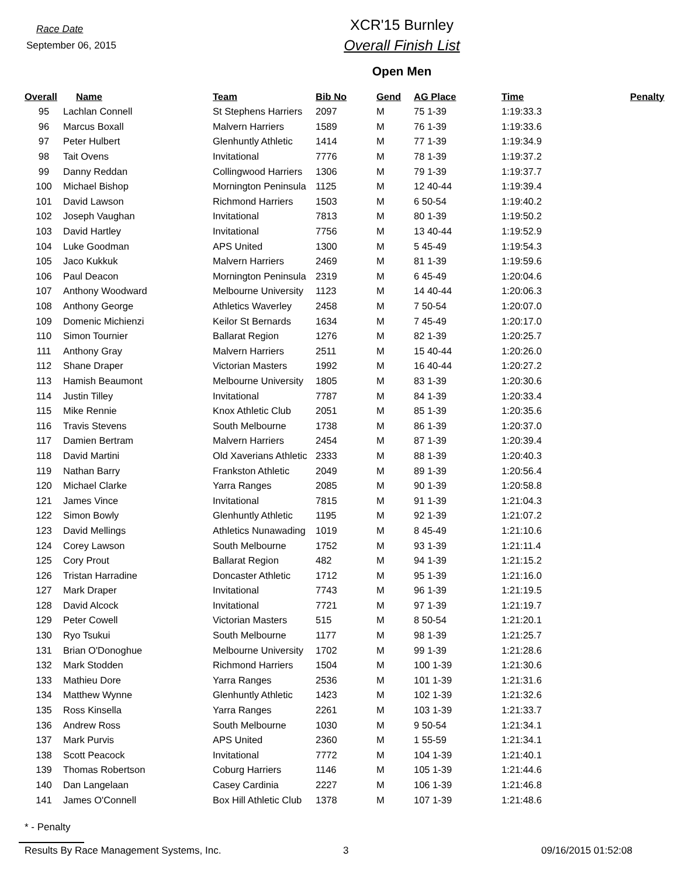Race Date
September 06, 2015
XCR'15 Burnley
Overall Finish List
Open Men
| Overall | Name | Team | Bib No | Gend | AG Place | Time | Penalty |
| --- | --- | --- | --- | --- | --- | --- | --- |
| 95 | Lachlan Connell | St Stephens Harriers | 2097 | M | 75 1-39 | 1:19:33.3 | |
| 96 | Marcus Boxall | Malvern Harriers | 1589 | M | 76 1-39 | 1:19:33.6 | |
| 97 | Peter Hulbert | Glenhuntly Athletic | 1414 | M | 77 1-39 | 1:19:34.9 | |
| 98 | Tait Ovens | Invitational | 7776 | M | 78 1-39 | 1:19:37.2 | |
| 99 | Danny Reddan | Collingwood Harriers | 1306 | M | 79 1-39 | 1:19:37.7 | |
| 100 | Michael Bishop | Mornington Peninsula | 1125 | M | 12 40-44 | 1:19:39.4 | |
| 101 | David Lawson | Richmond Harriers | 1503 | M | 6 50-54 | 1:19:40.2 | |
| 102 | Joseph Vaughan | Invitational | 7813 | M | 80 1-39 | 1:19:50.2 | |
| 103 | David Hartley | Invitational | 7756 | M | 13 40-44 | 1:19:52.9 | |
| 104 | Luke Goodman | APS United | 1300 | M | 5 45-49 | 1:19:54.3 | |
| 105 | Jaco Kukkuk | Malvern Harriers | 2469 | M | 81 1-39 | 1:19:59.6 | |
| 106 | Paul Deacon | Mornington Peninsula | 2319 | M | 6 45-49 | 1:20:04.6 | |
| 107 | Anthony Woodward | Melbourne University | 1123 | M | 14 40-44 | 1:20:06.3 | |
| 108 | Anthony George | Athletics Waverley | 2458 | M | 7 50-54 | 1:20:07.0 | |
| 109 | Domenic Michienzi | Keilor St Bernards | 1634 | M | 7 45-49 | 1:20:17.0 | |
| 110 | Simon Tournier | Ballarat Region | 1276 | M | 82 1-39 | 1:20:25.7 | |
| 111 | Anthony Gray | Malvern Harriers | 2511 | M | 15 40-44 | 1:20:26.0 | |
| 112 | Shane Draper | Victorian Masters | 1992 | M | 16 40-44 | 1:20:27.2 | |
| 113 | Hamish Beaumont | Melbourne University | 1805 | M | 83 1-39 | 1:20:30.6 | |
| 114 | Justin Tilley | Invitational | 7787 | M | 84 1-39 | 1:20:33.4 | |
| 115 | Mike Rennie | Knox Athletic Club | 2051 | M | 85 1-39 | 1:20:35.6 | |
| 116 | Travis Stevens | South Melbourne | 1738 | M | 86 1-39 | 1:20:37.0 | |
| 117 | Damien Bertram | Malvern Harriers | 2454 | M | 87 1-39 | 1:20:39.4 | |
| 118 | David Martini | Old Xaverians Athletic | 2333 | M | 88 1-39 | 1:20:40.3 | |
| 119 | Nathan Barry | Frankston Athletic | 2049 | M | 89 1-39 | 1:20:56.4 | |
| 120 | Michael Clarke | Yarra Ranges | 2085 | M | 90 1-39 | 1:20:58.8 | |
| 121 | James Vince | Invitational | 7815 | M | 91 1-39 | 1:21:04.3 | |
| 122 | Simon Bowly | Glenhuntly Athletic | 1195 | M | 92 1-39 | 1:21:07.2 | |
| 123 | David Mellings | Athletics Nunawading | 1019 | M | 8 45-49 | 1:21:10.6 | |
| 124 | Corey Lawson | South Melbourne | 1752 | M | 93 1-39 | 1:21:11.4 | |
| 125 | Cory Prout | Ballarat Region | 482 | M | 94 1-39 | 1:21:15.2 | |
| 126 | Tristan Harradine | Doncaster Athletic | 1712 | M | 95 1-39 | 1:21:16.0 | |
| 127 | Mark Draper | Invitational | 7743 | M | 96 1-39 | 1:21:19.5 | |
| 128 | David Alcock | Invitational | 7721 | M | 97 1-39 | 1:21:19.7 | |
| 129 | Peter Cowell | Victorian Masters | 515 | M | 8 50-54 | 1:21:20.1 | |
| 130 | Ryo Tsukui | South Melbourne | 1177 | M | 98 1-39 | 1:21:25.7 | |
| 131 | Brian O'Donoghue | Melbourne University | 1702 | M | 99 1-39 | 1:21:28.6 | |
| 132 | Mark Stodden | Richmond Harriers | 1504 | M | 100 1-39 | 1:21:30.6 | |
| 133 | Mathieu Dore | Yarra Ranges | 2536 | M | 101 1-39 | 1:21:31.6 | |
| 134 | Matthew Wynne | Glenhuntly Athletic | 1423 | M | 102 1-39 | 1:21:32.6 | |
| 135 | Ross Kinsella | Yarra Ranges | 2261 | M | 103 1-39 | 1:21:33.7 | |
| 136 | Andrew Ross | South Melbourne | 1030 | M | 9 50-54 | 1:21:34.1 | |
| 137 | Mark Purvis | APS United | 2360 | M | 1 55-59 | 1:21:34.1 | |
| 138 | Scott Peacock | Invitational | 7772 | M | 104 1-39 | 1:21:40.1 | |
| 139 | Thomas Robertson | Coburg Harriers | 1146 | M | 105 1-39 | 1:21:44.6 | |
| 140 | Dan Langelaan | Casey Cardinia | 2227 | M | 106 1-39 | 1:21:46.8 | |
| 141 | James O'Connell | Box Hill Athletic Club | 1378 | M | 107 1-39 | 1:21:48.6 | |
* - Penalty
Results By Race Management Systems, Inc. 3 09/16/2015 01:52:08